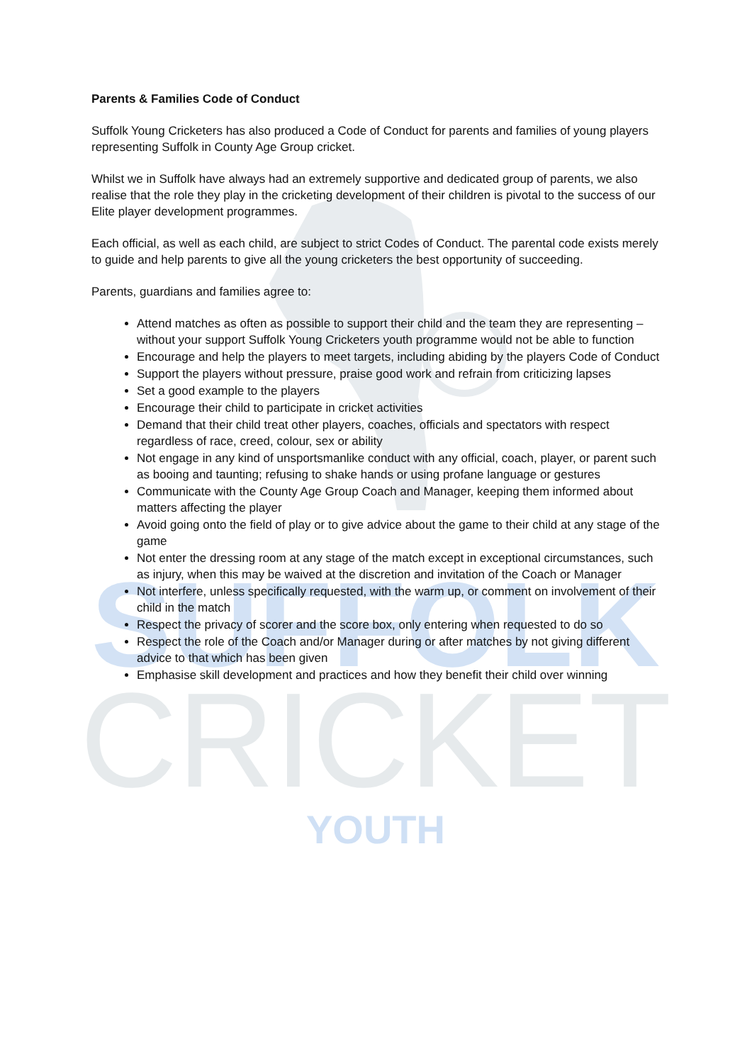SUFFOLK
CRICKET
YOUTH
Parents & Families Code of Conduct
Suffolk Young Cricketers has also produced a Code of Conduct for parents and families of young players representing Suffolk in County Age Group cricket.
Whilst we in Suffolk have always had an extremely supportive and dedicated group of parents, we also realise that the role they play in the cricketing development of their children is pivotal to the success of our Elite player development programmes.
Each official, as well as each child, are subject to strict Codes of Conduct. The parental code exists merely to guide and help parents to give all the young cricketers the best opportunity of succeeding.
Parents, guardians and families agree to:
Attend matches as often as possible to support their child and the team they are representing – without your support Suffolk Young Cricketers youth programme would not be able to function
Encourage and help the players to meet targets, including abiding by the players Code of Conduct
Support the players without pressure, praise good work and refrain from criticizing lapses
Set a good example to the players
Encourage their child to participate in cricket activities
Demand that their child treat other players, coaches, officials and spectators with respect regardless of race, creed, colour, sex or ability
Not engage in any kind of unsportsmanlike conduct with any official, coach, player, or parent such as booing and taunting; refusing to shake hands or using profane language or gestures
Communicate with the County Age Group Coach and Manager, keeping them informed about matters affecting the player
Avoid going onto the field of play or to give advice about the game to their child at any stage of the game
Not enter the dressing room at any stage of the match except in exceptional circumstances, such as injury, when this may be waived at the discretion and invitation of the Coach or Manager
Not interfere, unless specifically requested, with the warm up, or comment on involvement of their child in the match
Respect the privacy of scorer and the score box, only entering when requested to do so
Respect the role of the Coach and/or Manager during or after matches by not giving different advice to that which has been given
Emphasise skill development and practices and how they benefit their child over winning